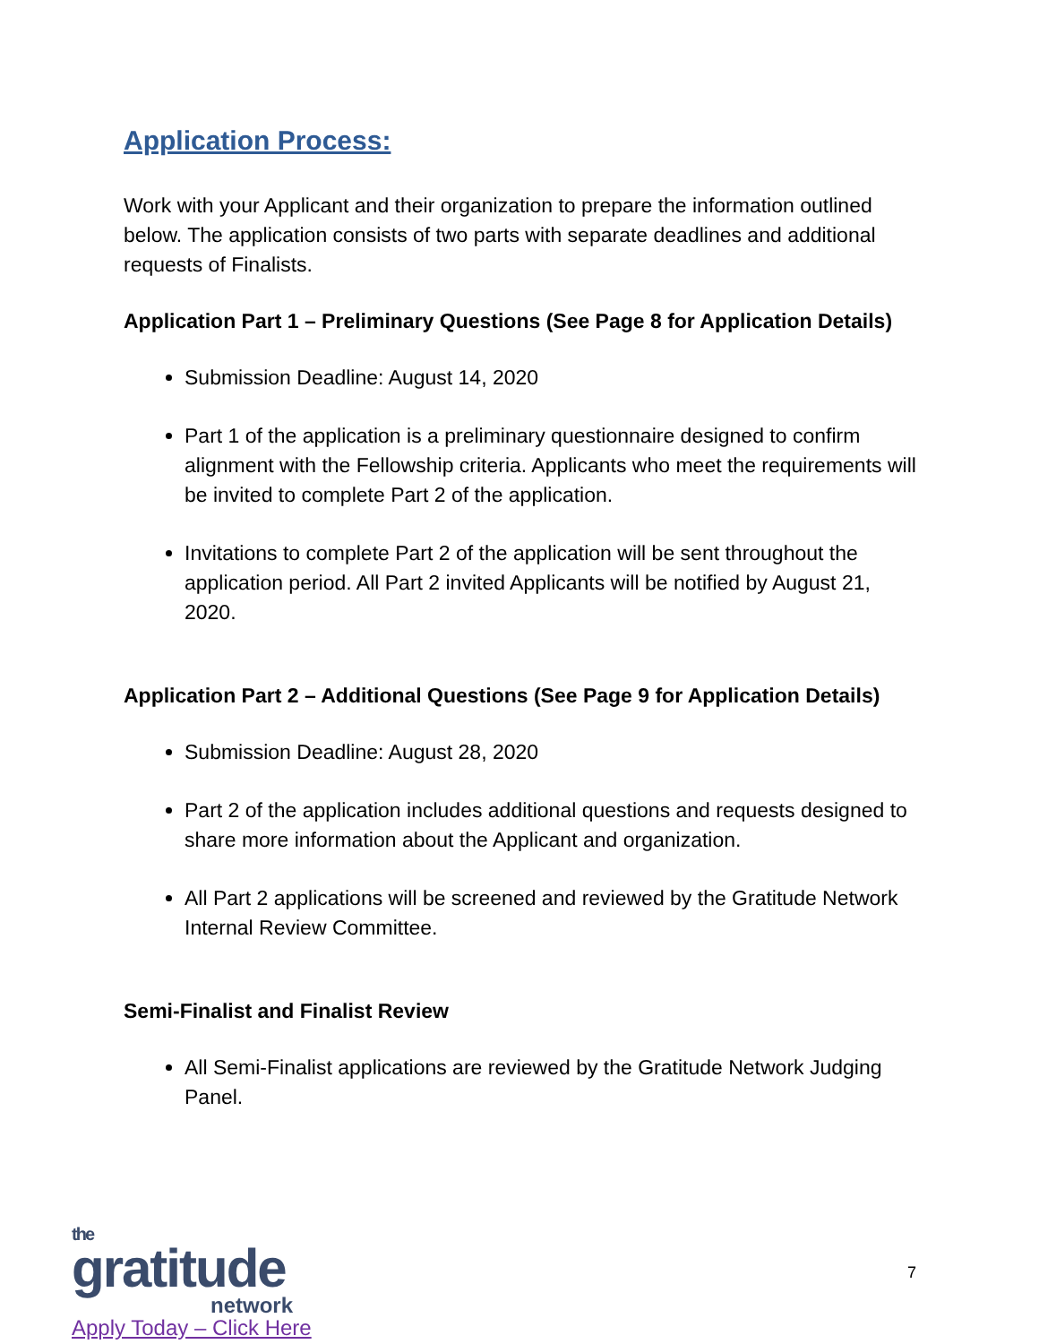Application Process:
Work with your Applicant and their organization to prepare the information outlined below. The application consists of two parts with separate deadlines and additional requests of Finalists.
Application Part 1 – Preliminary Questions (See Page 8 for Application Details)
Submission Deadline: August 14, 2020
Part 1 of the application is a preliminary questionnaire designed to confirm alignment with the Fellowship criteria. Applicants who meet the requirements will be invited to complete Part 2 of the application.
Invitations to complete Part 2 of the application will be sent throughout the application period. All Part 2 invited Applicants will be notified by August 21, 2020.
Application Part 2 – Additional Questions (See Page 9 for Application Details)
Submission Deadline: August 28, 2020
Part 2 of the application includes additional questions and requests designed to share more information about the Applicant and organization.
All Part 2 applications will be screened and reviewed by the Gratitude Network Internal Review Committee.
Semi-Finalist and Finalist Review
All Semi-Finalist applications are reviewed by the Gratitude Network Judging Panel.
the
gratitude
network
Apply Today – Click Here
7